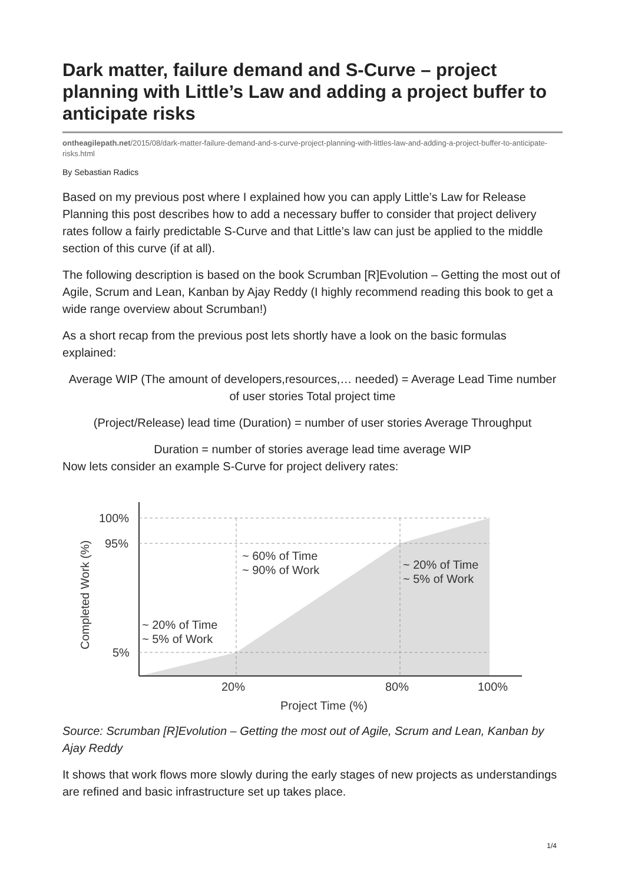Dark matter, failure demand and S-Curve – project planning with Little’s Law and adding a project buffer to anticipate risks
ontheagilepath.net/2015/08/dark-matter-failure-demand-and-s-curve-project-planning-with-littles-law-and-adding-a-project-buffer-to-anticipate-risks.html
By Sebastian Radics
Based on my previous post where I explained how you can apply Little’s Law for Release Planning this post describes how to add a necessary buffer to consider that project delivery rates follow a fairly predictable S-Curve and that Little’s law can just be applied to the middle section of this curve (if at all).
The following description is based on the book Scrumban [R]Evolution – Getting the most out of Agile, Scrum and Lean, Kanban by Ajay Reddy (I highly recommend reading this book to get a wide range overview about Scrumban!)
As a short recap from the previous post lets shortly have a look on the basic formulas explained:
Average WIP (The amount of developers,resources,… needed) = Average Lead Time number of user stories Total project time
(Project/Release) lead time (Duration) = number of user stories Average Throughput
Duration = number of stories average lead time average WIP
Now lets consider an example S-Curve for project delivery rates:
100%
95%
5%
20%
80%
100%
Project Time (%)
Completed Work (%)
~ 60% of Time
~ 90% of Work
~ 20% of Time
~ 5% of Work
~ 20% of Time
~ 5% of Work
Source: Scrumban [R]Evolution – Getting the most out of Agile, Scrum and Lean, Kanban by Ajay Reddy
It shows that work flows more slowly during the early stages of new projects as understandings are refined and basic infrastructure set up takes place.
1/4